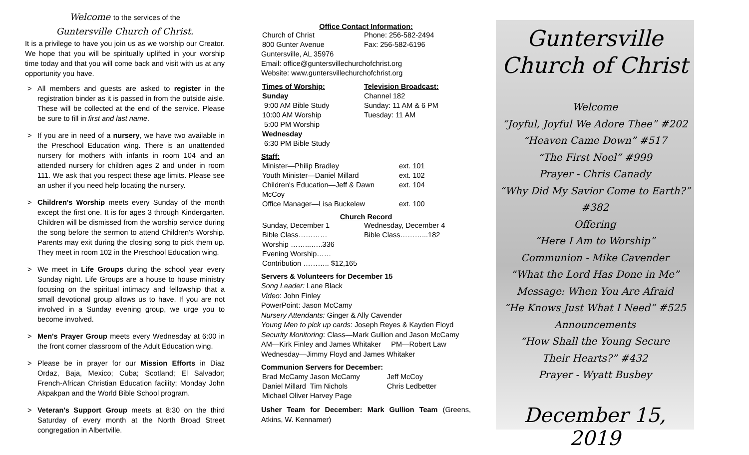Welcome to the services of the
Guntersville Church of Christ.
It is a privilege to have you join us as we worship our Creator. We hope that you will be spiritually uplifted in your worship time today and that you will come back and visit with us at any opportunity you have.
> All members and guests are asked to register in the registration binder as it is passed in from the outside aisle. These will be collected at the end of the service. Please be sure to fill in first and last name.
> If you are in need of a nursery, we have two available in the Preschool Education wing. There is an unattended nursery for mothers with infants in room 104 and an attended nursery for children ages 2 and under in room 111. We ask that you respect these age limits. Please see an usher if you need help locating the nursery.
> Children's Worship meets every Sunday of the month except the first one. It is for ages 3 through Kindergarten. Children will be dismissed from the worship service during the song before the sermon to attend Children's Worship. Parents may exit during the closing song to pick them up. They meet in room 102 in the Preschool Education wing.
> We meet in Life Groups during the school year every Sunday night. Life Groups are a house to house ministry focusing on the spiritual intimacy and fellowship that a small devotional group allows us to have. If you are not involved in a Sunday evening group, we urge you to become involved.
> Men's Prayer Group meets every Wednesday at 6:00 in the front corner classroom of the Adult Education wing.
> Please be in prayer for our Mission Efforts in Diaz Ordaz, Baja, Mexico; Cuba; Scotland; El Salvador; French-African Christian Education facility; Monday John Akpakpan and the World Bible School program.
> Veteran's Support Group meets at 8:30 on the third Saturday of every month at the North Broad Street congregation in Albertville.
Office Contact Information:
| Church of Christ | Phone: 256-582-2494 |
| 800 Gunter Avenue | Fax: 256-582-6196 |
Guntersville, AL 35976
Email: office@guntersvillechurchofchrist.org
Website: www.guntersvillechurchofchrist.org
| Times of Worship: Sunday 9:00 AM Bible Study 10:00 AM Worship 5:00 PM Worship Wednesday 6:30 PM Bible Study | Television Broadcast: Channel 182 Sunday: 11 AM & 6 PM Tuesday: 11 AM |
Staff:
| Minister—Philip Bradley | ext. 101 |
| Youth Minister—Daniel Millard | ext. 102 |
| Children's Education—Jeff & Dawn McCoy | ext. 104 |
| Office Manager—Lisa Buckelew | ext. 100 |
Church Record
| Sunday, December 1 | Wednesday, December 4 |
| Bible Class………… | Bible Class………...182 |
| Worship ……...…..336 | |
| Evening Worship…… | |
| Contribution ……….. $12,165 | |
Servers & Volunteers for December 15
Song Leader: Lane Black
Video: John Finley
PowerPoint: Jason McCamy
Nursery Attendants: Ginger & Ally Cavender
Young Men to pick up cards: Joseph Reyes & Kayden Floyd
Security Monitoring: Class—Mark Gullion and Jason McCamy
AM—Kirk Finley and James Whitaker PM—Robert Law
Wednesday—Jimmy Floyd and James Whitaker
Communion Servers for December:
| Brad McCamy | Jason McCamy | Jeff McCoy |
| Daniel Millard | Tim Nichols | Chris Ledbetter |
| Michael Oliver | Harvey Page | |
Usher Team for December: Mark Gullion Team (Greens, Atkins, W. Kennamer)
Guntersville
Church of Christ
Welcome
“Joyful, Joyful We Adore Thee” #202
“Heaven Came Down” #517
“The First Noel” #999
Prayer - Chris Canady
“Why Did My Savior Come to Earth?” #382
Offering
“Here I Am to Worship”
Communion - Mike Cavender
“What the Lord Has Done in Me”
Message: When You Are Afraid
“He Knows Just What I Need” #525
Announcements
“How Shall the Young Secure
Their Hearts?” #432
Prayer - Wyatt Busbey
December 15, 2019